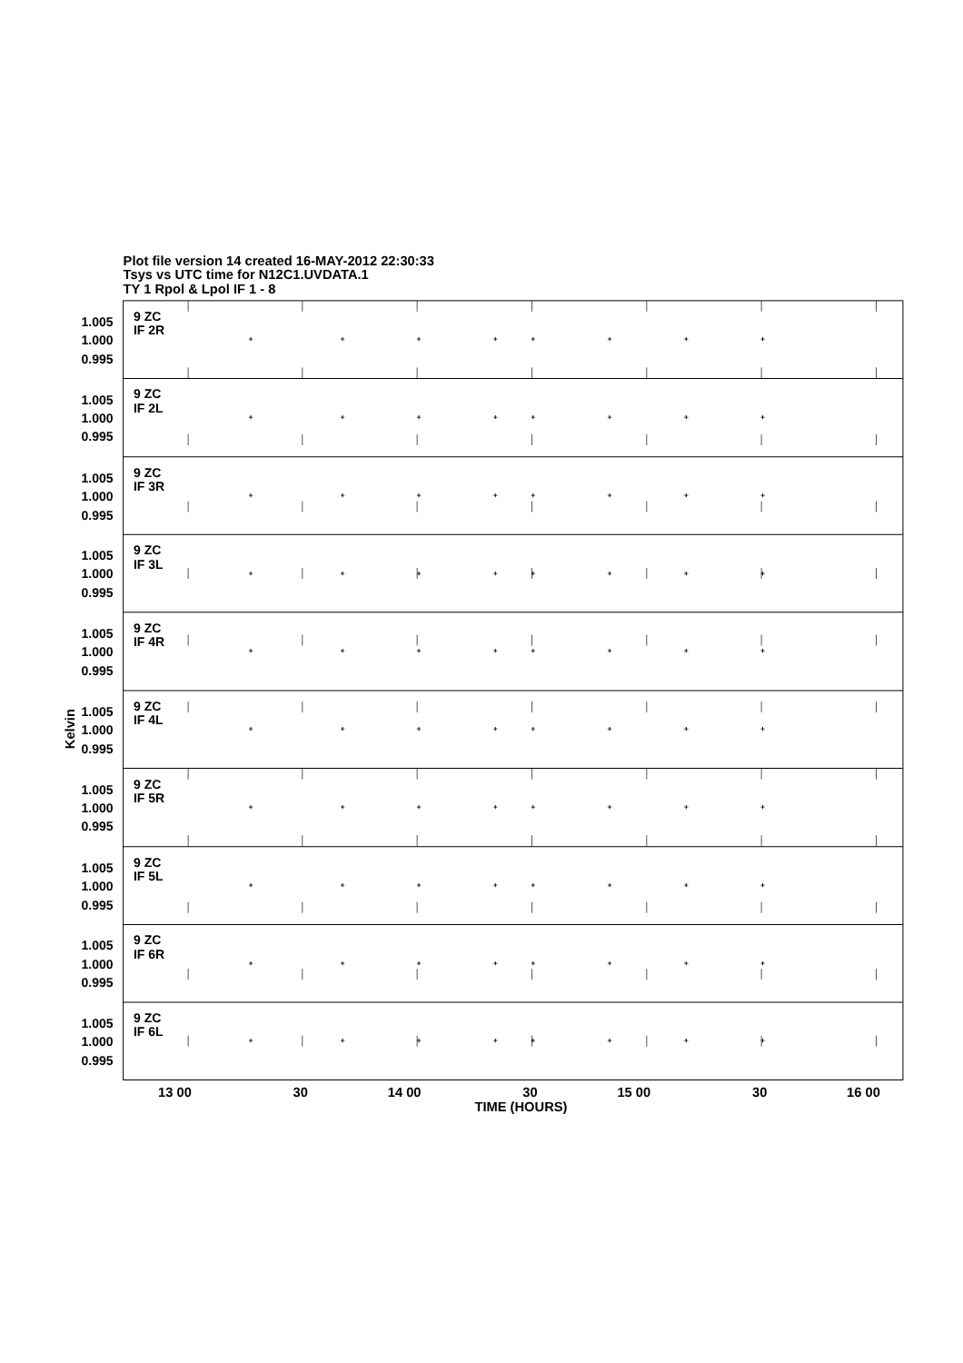Plot file version 14 created 16-MAY-2012 22:30:33
Tsys vs UTC time for N12C1.UVDATA.1
TY 1 Rpol & Lpol IF 1 - 8
9 ZC
IF 2R
1.005
1.000
0.995
9 ZC
IF 2L
1.005
1.000
0.995
9 ZC
IF 3R
1.005
1.000
0.995
9 ZC
IF 3L
1.005
1.000
0.995
9 ZC
IF 4R
1.005
1.000
0.995
9 ZC
IF 4L
1.005
1.000
0.995
9 ZC
IF 5R
1.005
1.000
0.995
9 ZC
IF 5L
1.005
1.000
0.995
9 ZC
IF 6R
1.005
1.000
0.995
9 ZC
IF 6L
1.005
1.000
0.995
+
+
+
+
+
+
+
+
+
+
+
+
+
+
+
+
+
+
+
+
+
+
+
+
+
+
+
+
+
+
+
+
+
+
+
+
+
+
+
+
+
+
+
+
+
+
+
+
+
+
+
+
+
+
+
+
+
+
+
+
+
+
+
+
+
+
+
+
+
+
+
+
+
+
+
+
+
+
+
+
13 00
30
14 00
30
15 00
30
16 00
TIME (HOURS)
Kelvin